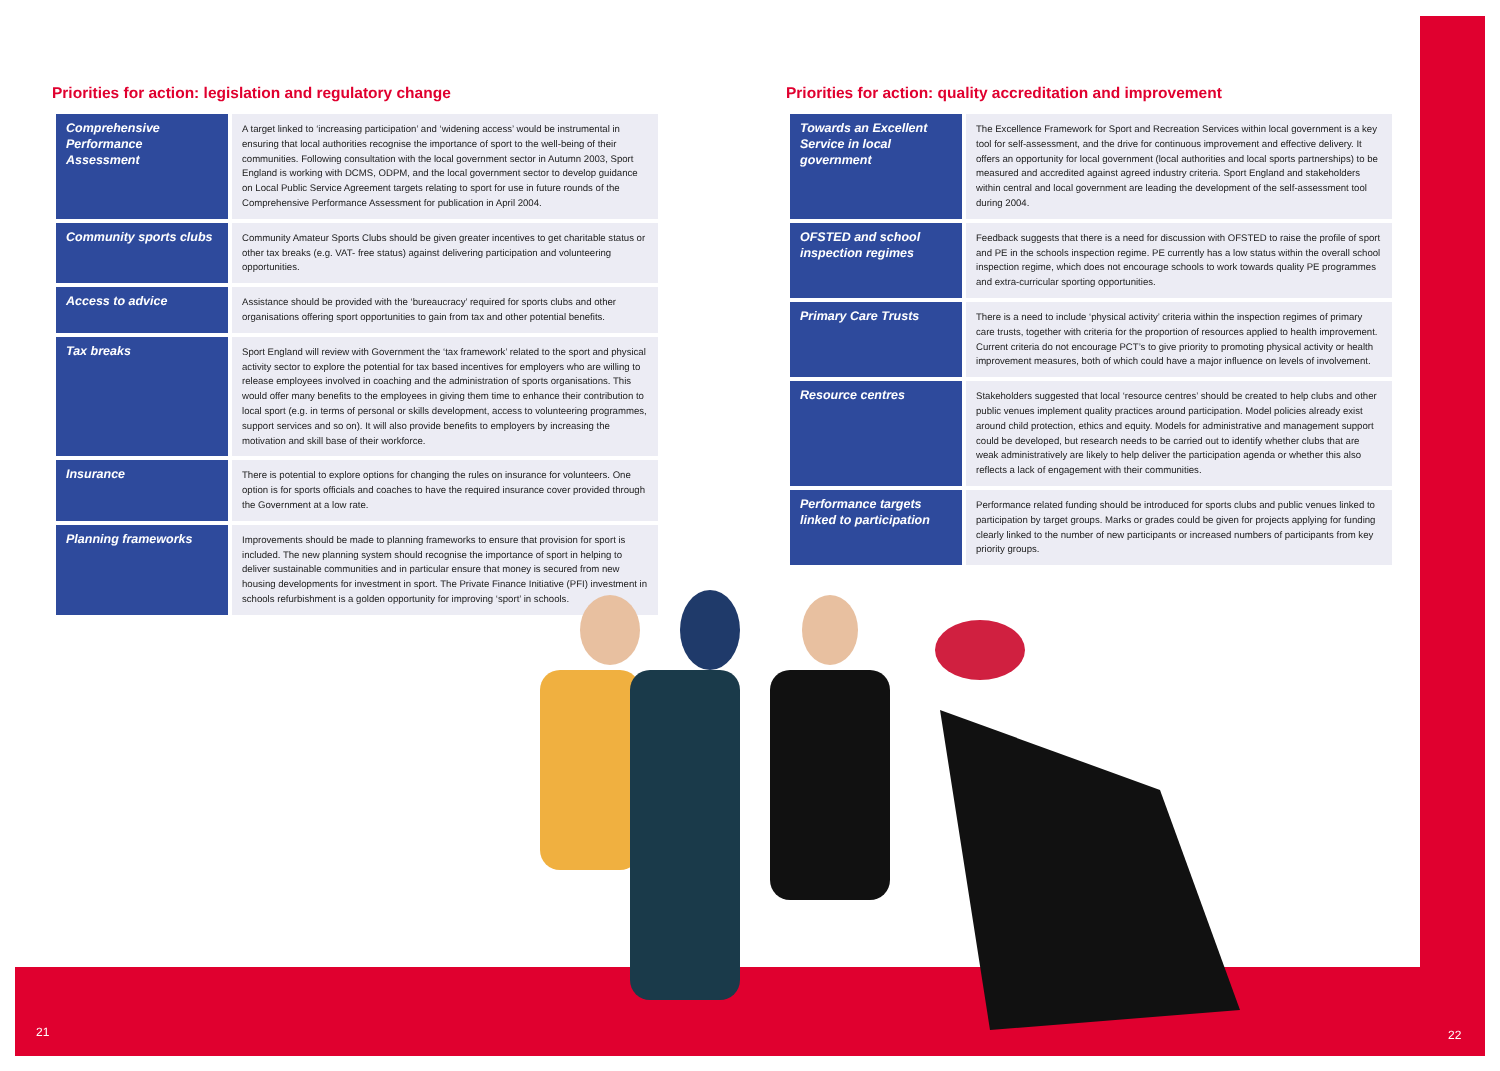Priorities for action: legislation and regulatory change
| Comprehensive Performance Assessment | A target linked to ‘increasing participation’ and ‘widening access’ would be instrumental in ensuring that local authorities recognise the importance of sport to the well-being of their communities. Following consultation with the local government sector in Autumn 2003, Sport England is working with DCMS, ODPM, and the local government sector to develop guidance on Local Public Service Agreement targets relating to sport for use in future rounds of the Comprehensive Performance Assessment for publication in April 2004. |
| Community sports clubs | Community Amateur Sports Clubs should be given greater incentives to get charitable status or other tax breaks (e.g. VAT- free status) against delivering participation and volunteering opportunities. |
| Access to advice | Assistance should be provided with the ‘bureaucracy’ required for sports clubs and other organisations offering sport opportunities to gain from tax and other potential benefits. |
| Tax breaks | Sport England will review with Government the ‘tax framework’ related to the sport and physical activity sector to explore the potential for tax based incentives for employers who are willing to release employees involved in coaching and the administration of sports organisations. This would offer many benefits to the employees in giving them time to enhance their contribution to local sport (e.g. in terms of personal or skills development, access to volunteering programmes, support services and so on). It will also provide benefits to employers by increasing the motivation and skill base of their workforce. |
| Insurance | There is potential to explore options for changing the rules on insurance for volunteers. One option is for sports officials and coaches to have the required insurance cover provided through the Government at a low rate. |
| Planning frameworks | Improvements should be made to planning frameworks to ensure that provision for sport is included. The new planning system should recognise the importance of sport in helping to deliver sustainable communities and in particular ensure that money is secured from new housing developments for investment in sport. The Private Finance Initiative (PFI) investment in schools refurbishment is a golden opportunity for improving ‘sport’ in schools. |
Priorities for action: quality accreditation and improvement
| Towards an Excellent Service in local government | The Excellence Framework for Sport and Recreation Services within local government is a key tool for self-assessment, and the drive for continuous improvement and effective delivery. It offers an opportunity for local government (local authorities and local sports partnerships) to be measured and accredited against agreed industry criteria. Sport England and stakeholders within central and local government are leading the development of the self-assessment tool during 2004. |
| OFSTED and school inspection regimes | Feedback suggests that there is a need for discussion with OFSTED to raise the profile of sport and PE in the schools inspection regime. PE currently has a low status within the overall school inspection regime, which does not encourage schools to work towards quality PE programmes and extra-curricular sporting opportunities. |
| Primary Care Trusts | There is a need to include ‘physical activity’ criteria within the inspection regimes of primary care trusts, together with criteria for the proportion of resources applied to health improvement. Current criteria do not encourage PCT’s to give priority to promoting physical activity or health improvement measures, both of which could have a major influence on levels of involvement. |
| Resource centres | Stakeholders suggested that local ‘resource centres’ should be created to help clubs and other public venues implement quality practices around participation. Model policies already exist around child protection, ethics and equity. Models for administrative and management support could be developed, but research needs to be carried out to identify whether clubs that are weak administratively are likely to help deliver the participation agenda or whether this also reflects a lack of engagement with their communities. |
| Performance targets linked to participation | Performance related funding should be introduced for sports clubs and public venues linked to participation by target groups. Marks or grades could be given for projects applying for funding clearly linked to the number of new participants or increased numbers of participants from key priority groups. |
21 22